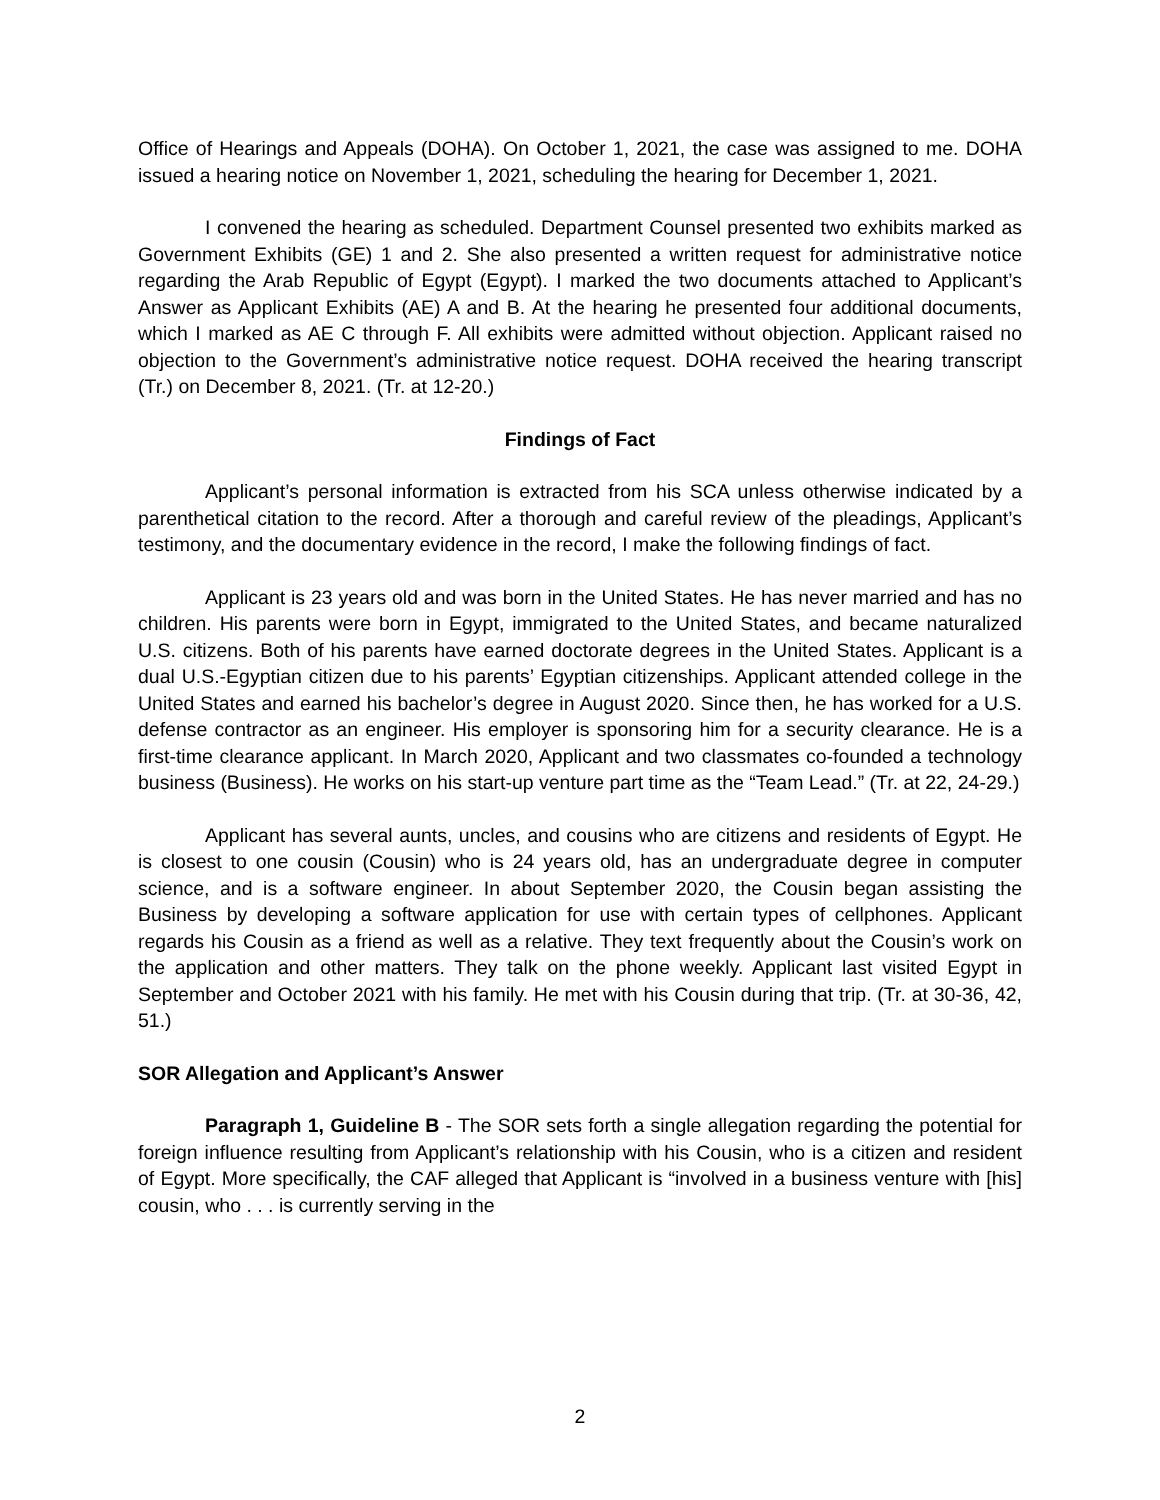Office of Hearings and Appeals (DOHA). On October 1, 2021, the case was assigned to me. DOHA issued a hearing notice on November 1, 2021, scheduling the hearing for December 1, 2021.
I convened the hearing as scheduled. Department Counsel presented two exhibits marked as Government Exhibits (GE) 1 and 2. She also presented a written request for administrative notice regarding the Arab Republic of Egypt (Egypt). I marked the two documents attached to Applicant’s Answer as Applicant Exhibits (AE) A and B. At the hearing he presented four additional documents, which I marked as AE C through F. All exhibits were admitted without objection. Applicant raised no objection to the Government’s administrative notice request. DOHA received the hearing transcript (Tr.) on December 8, 2021. (Tr. at 12-20.)
Findings of Fact
Applicant’s personal information is extracted from his SCA unless otherwise indicated by a parenthetical citation to the record. After a thorough and careful review of the pleadings, Applicant’s testimony, and the documentary evidence in the record, I make the following findings of fact.
Applicant is 23 years old and was born in the United States. He has never married and has no children. His parents were born in Egypt, immigrated to the United States, and became naturalized U.S. citizens. Both of his parents have earned doctorate degrees in the United States. Applicant is a dual U.S.-Egyptian citizen due to his parents’ Egyptian citizenships. Applicant attended college in the United States and earned his bachelor’s degree in August 2020. Since then, he has worked for a U.S. defense contractor as an engineer. His employer is sponsoring him for a security clearance. He is a first-time clearance applicant. In March 2020, Applicant and two classmates co-founded a technology business (Business). He works on his start-up venture part time as the “Team Lead.” (Tr. at 22, 24-29.)
Applicant has several aunts, uncles, and cousins who are citizens and residents of Egypt. He is closest to one cousin (Cousin) who is 24 years old, has an undergraduate degree in computer science, and is a software engineer. In about September 2020, the Cousin began assisting the Business by developing a software application for use with certain types of cellphones. Applicant regards his Cousin as a friend as well as a relative. They text frequently about the Cousin’s work on the application and other matters. They talk on the phone weekly. Applicant last visited Egypt in September and October 2021 with his family. He met with his Cousin during that trip. (Tr. at 30-36, 42, 51.)
SOR Allegation and Applicant’s Answer
Paragraph 1, Guideline B - The SOR sets forth a single allegation regarding the potential for foreign influence resulting from Applicant’s relationship with his Cousin, who is a citizen and resident of Egypt. More specifically, the CAF alleged that Applicant is “involved in a business venture with [his] cousin, who . . . is currently serving in the
2